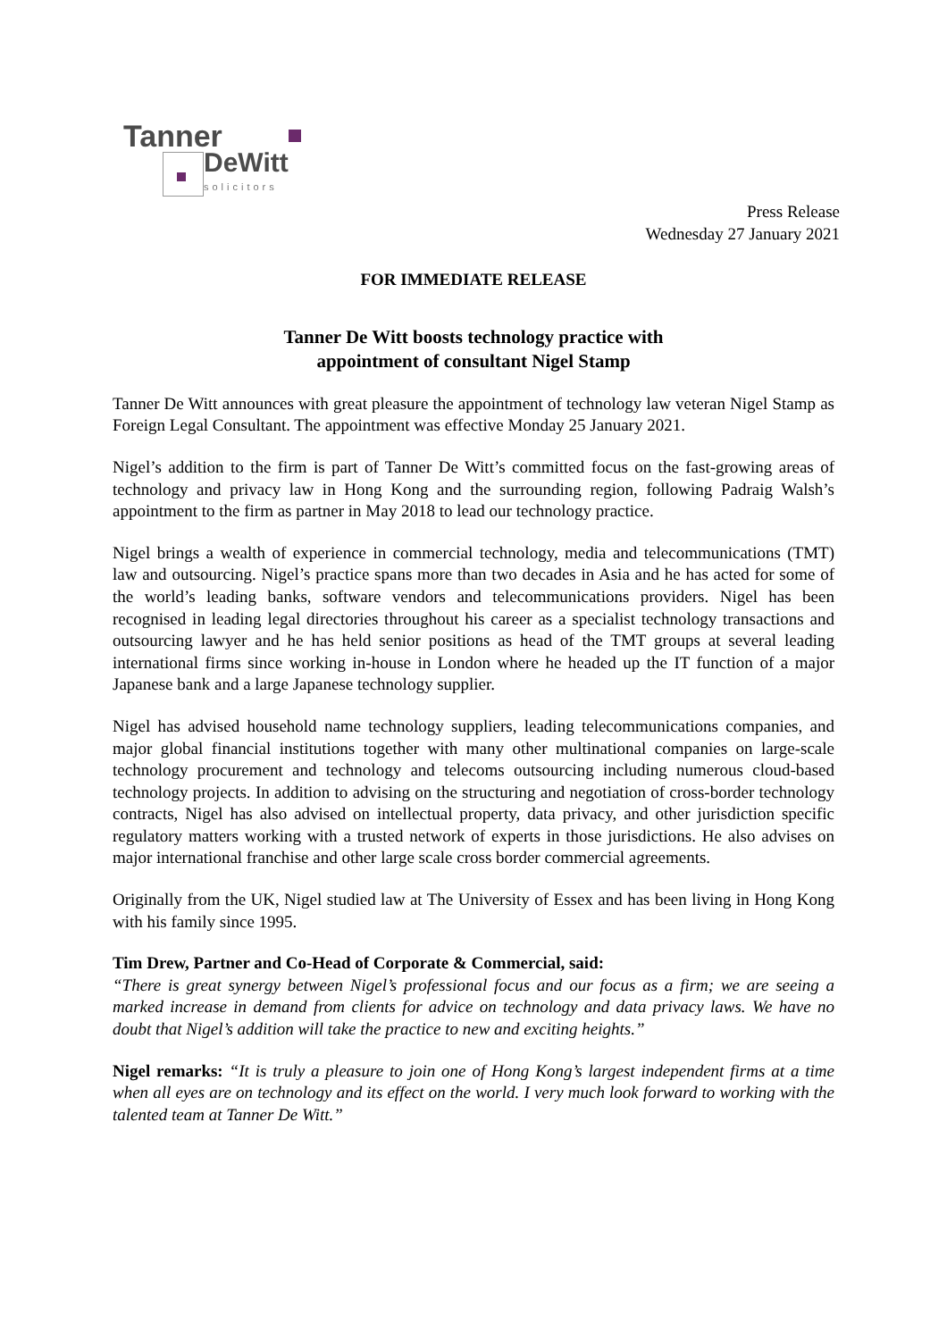Tanner
DeWitt solicitors
Press Release
Wednesday 27 January 2021
FOR IMMEDIATE RELEASE
Tanner De Witt boosts technology practice with
appointment of consultant Nigel Stamp
Tanner De Witt announces with great pleasure the appointment of technology law veteran Nigel Stamp as Foreign Legal Consultant. The appointment was effective Monday 25 January 2021.
Nigel’s addition to the firm is part of Tanner De Witt’s committed focus on the fast-growing areas of technology and privacy law in Hong Kong and the surrounding region, following Padraig Walsh’s appointment to the firm as partner in May 2018 to lead our technology practice.
Nigel brings a wealth of experience in commercial technology, media and telecommunications (TMT) law and outsourcing. Nigel’s practice spans more than two decades in Asia and he has acted for some of the world’s leading banks, software vendors and telecommunications providers. Nigel has been recognised in leading legal directories throughout his career as a specialist technology transactions and outsourcing lawyer and he has held senior positions as head of the TMT groups at several leading international firms since working in-house in London where he headed up the IT function of a major Japanese bank and a large Japanese technology supplier.
Nigel has advised household name technology suppliers, leading telecommunications companies, and major global financial institutions together with many other multinational companies on large-scale technology procurement and technology and telecoms outsourcing including numerous cloud-based technology projects. In addition to advising on the structuring and negotiation of cross-border technology contracts, Nigel has also advised on intellectual property, data privacy, and other jurisdiction specific regulatory matters working with a trusted network of experts in those jurisdictions. He also advises on major international franchise and other large scale cross border commercial agreements.
Originally from the UK, Nigel studied law at The University of Essex and has been living in Hong Kong with his family since 1995.
Tim Drew, Partner and Co-Head of Corporate & Commercial, said:
“There is great synergy between Nigel’s professional focus and our focus as a firm; we are seeing a marked increase in demand from clients for advice on technology and data privacy laws. We have no doubt that Nigel’s addition will take the practice to new and exciting heights.”
Nigel remarks: “It is truly a pleasure to join one of Hong Kong’s largest independent firms at a time when all eyes are on technology and its effect on the world. I very much look forward to working with the talented team at Tanner De Witt.”